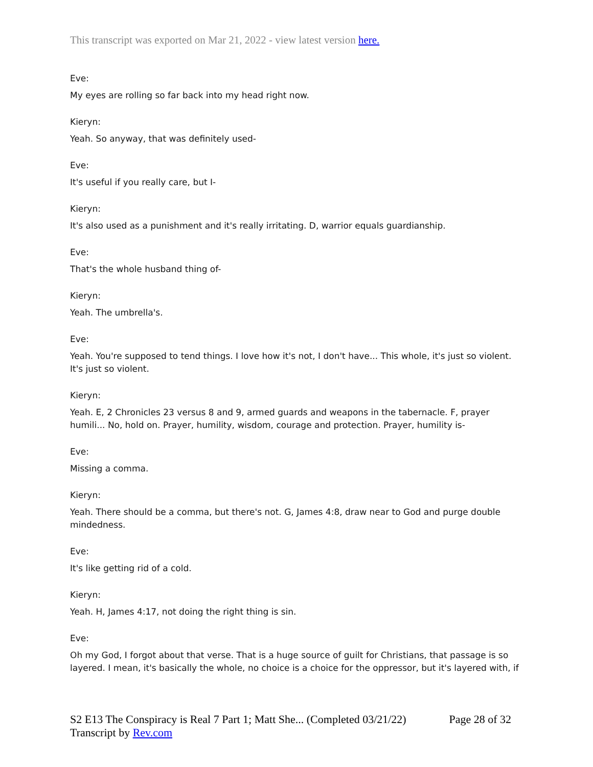This transcript was exported on Mar 21, 2022 - view latest version here.
Eve:
My eyes are rolling so far back into my head right now.
Kieryn:
Yeah. So anyway, that was definitely used-
Eve:
It's useful if you really care, but I-
Kieryn:
It's also used as a punishment and it's really irritating. D, warrior equals guardianship.
Eve:
That's the whole husband thing of-
Kieryn:
Yeah. The umbrella's.
Eve:
Yeah. You're supposed to tend things. I love how it's not, I don't have... This whole, it's just so violent. It's just so violent.
Kieryn:
Yeah. E, 2 Chronicles 23 versus 8 and 9, armed guards and weapons in the tabernacle. F, prayer humili... No, hold on. Prayer, humility, wisdom, courage and protection. Prayer, humility is-
Eve:
Missing a comma.
Kieryn:
Yeah. There should be a comma, but there's not. G, James 4:8, draw near to God and purge double mindedness.
Eve:
It's like getting rid of a cold.
Kieryn:
Yeah. H, James 4:17, not doing the right thing is sin.
Eve:
Oh my God, I forgot about that verse. That is a huge source of guilt for Christians, that passage is so layered. I mean, it's basically the whole, no choice is a choice for the oppressor, but it's layered with, if
Page 28 of 32 S2 E13 The Conspiracy is Real 7 Part 1; Matt She... (Completed 03/21/22)
Transcript by Rev.com